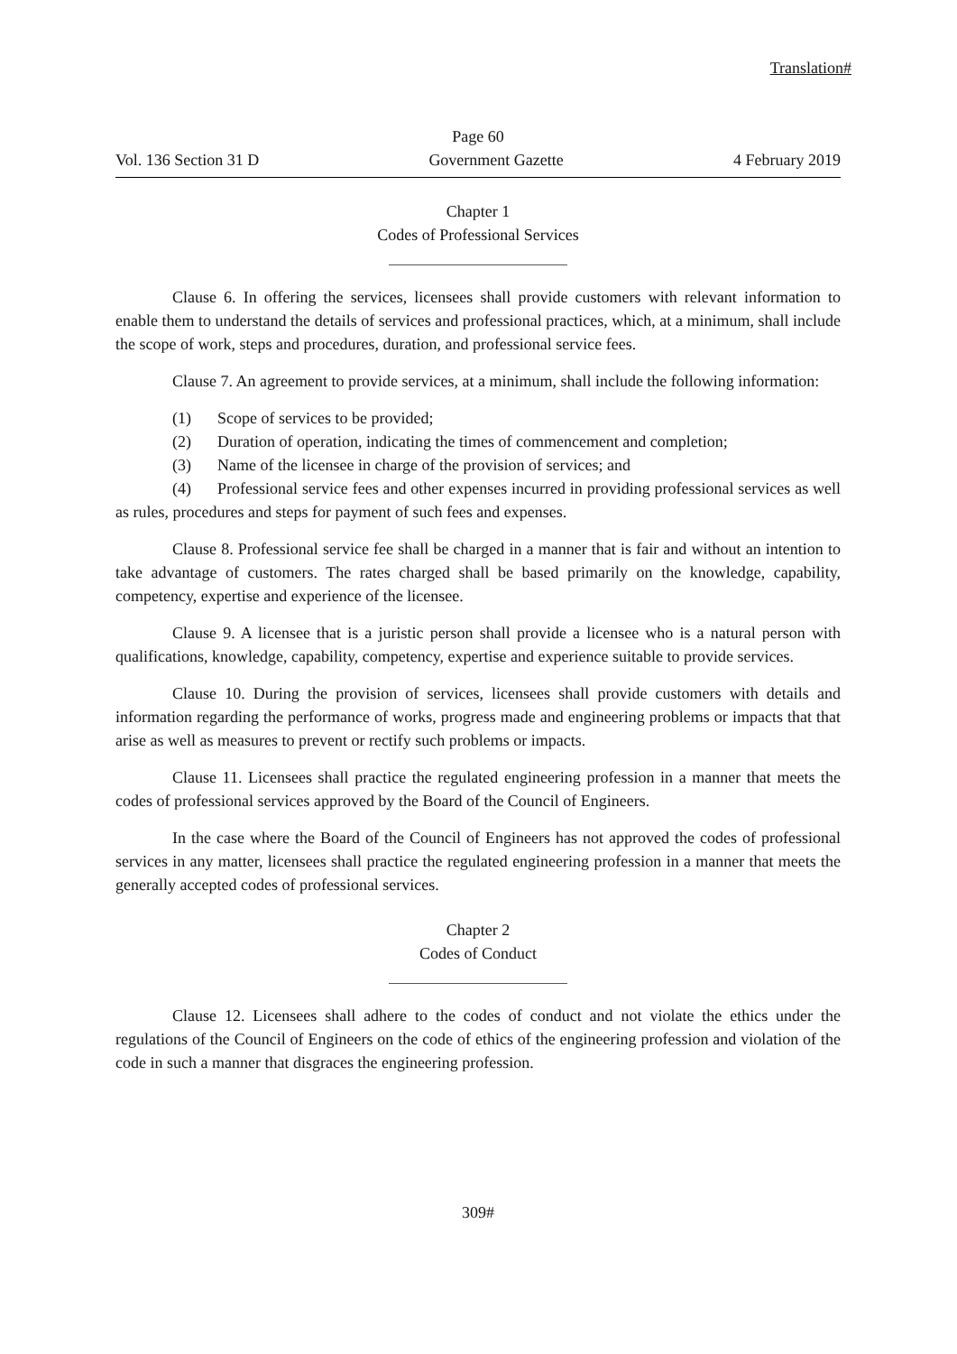Translation#
Page 60
Vol. 136 Section 31 D Government Gazette 4 February 2019
Chapter 1
Codes of Professional Services
Clause 6. In offering the services, licensees shall provide customers with relevant information to enable them to understand the details of services and professional practices, which, at a minimum, shall include the scope of work, steps and procedures, duration, and professional service fees.
Clause 7. An agreement to provide services, at a minimum, shall include the following information:
(1) Scope of services to be provided;
(2) Duration of operation, indicating the times of commencement and completion;
(3) Name of the licensee in charge of the provision of services; and
(4) Professional service fees and other expenses incurred in providing professional services as well as rules, procedures and steps for payment of such fees and expenses.
Clause 8. Professional service fee shall be charged in a manner that is fair and without an intention to take advantage of customers. The rates charged shall be based primarily on the knowledge, capability, competency, expertise and experience of the licensee.
Clause 9. A licensee that is a juristic person shall provide a licensee who is a natural person with qualifications, knowledge, capability, competency, expertise and experience suitable to provide services.
Clause 10. During the provision of services, licensees shall provide customers with details and information regarding the performance of works, progress made and engineering problems or impacts that that arise as well as measures to prevent or rectify such problems or impacts.
Clause 11. Licensees shall practice the regulated engineering profession in a manner that meets the codes of professional services approved by the Board of the Council of Engineers.
In the case where the Board of the Council of Engineers has not approved the codes of professional services in any matter, licensees shall practice the regulated engineering profession in a manner that meets the generally accepted codes of professional services.
Chapter 2
Codes of Conduct
Clause 12. Licensees shall adhere to the codes of conduct and not violate the ethics under the regulations of the Council of Engineers on the code of ethics of the engineering profession and violation of the code in such a manner that disgraces the engineering profession.
309#